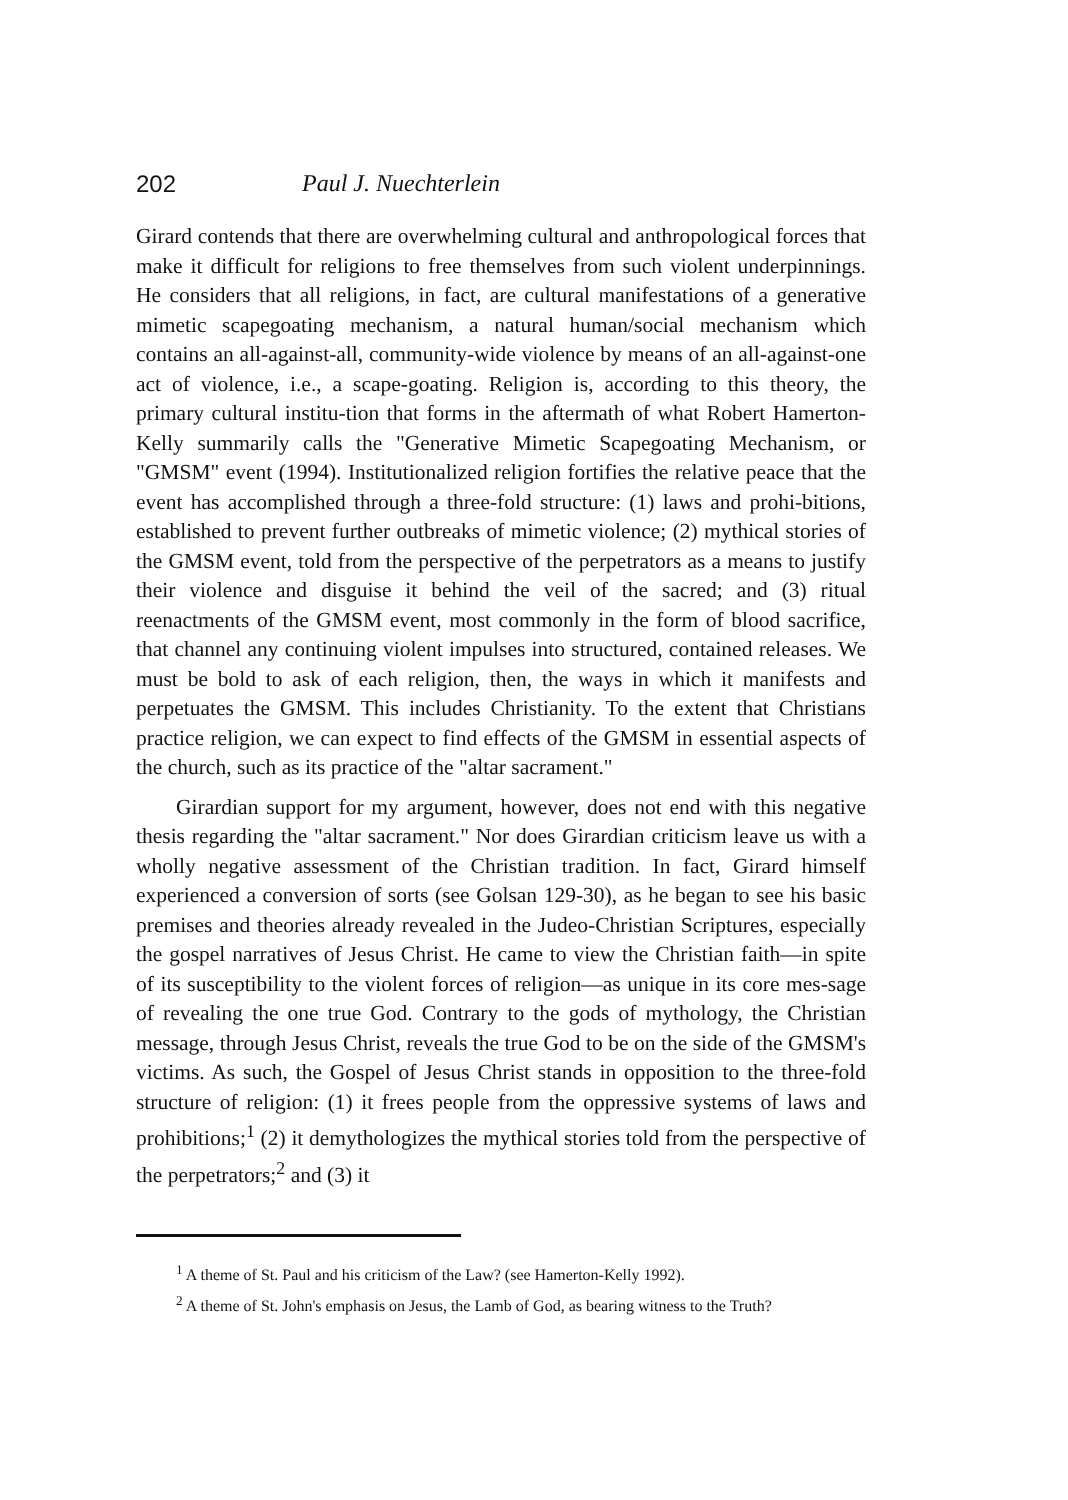202 Paul J. Nuechterlein
Girard contends that there are overwhelming cultural and anthropological forces that make it difficult for religions to free themselves from such violent underpinnings. He considers that all religions, in fact, are cultural manifestations of a generative mimetic scapegoating mechanism, a natural human/social mechanism which contains an all-against-all, community-wide violence by means of an all-against-one act of violence, i.e., a scape-goating. Religion is, according to this theory, the primary cultural institu-tion that forms in the aftermath of what Robert Hamerton-Kelly summarily calls the "Generative Mimetic Scapegoating Mechanism, or "GMSM" event (1994). Institutionalized religion fortifies the relative peace that the event has accomplished through a three-fold structure: (1) laws and prohi-bitions, established to prevent further outbreaks of mimetic violence; (2) mythical stories of the GMSM event, told from the perspective of the perpetrators as a means to justify their violence and disguise it behind the veil of the sacred; and (3) ritual reenactments of the GMSM event, most commonly in the form of blood sacrifice, that channel any continuing violent impulses into structured, contained releases. We must be bold to ask of each religion, then, the ways in which it manifests and perpetuates the GMSM. This includes Christianity. To the extent that Christians practice religion, we can expect to find effects of the GMSM in essential aspects of the church, such as its practice of the "altar sacrament."
Girardian support for my argument, however, does not end with this negative thesis regarding the "altar sacrament." Nor does Girardian criticism leave us with a wholly negative assessment of the Christian tradition. In fact, Girard himself experienced a conversion of sorts (see Golsan 129-30), as he began to see his basic premises and theories already revealed in the Judeo-Christian Scriptures, especially the gospel narratives of Jesus Christ. He came to view the Christian faith—in spite of its susceptibility to the violent forces of religion—as unique in its core mes-sage of revealing the one true God. Contrary to the gods of mythology, the Christian message, through Jesus Christ, reveals the true God to be on the side of the GMSM's victims. As such, the Gospel of Jesus Christ stands in opposition to the three-fold structure of religion: (1) it frees people from the oppressive systems of laws and prohibitions;<sup>1</sup> (2) it demythologizes the mythical stories told from the perspective of the perpetrators;<sup>2</sup> and (3) it
<sup>1</sup> A theme of St. Paul and his criticism of the Law? (see Hamerton-Kelly 1992).
<sup>2</sup> A theme of St. John's emphasis on Jesus, the Lamb of God, as bearing witness to the Truth?